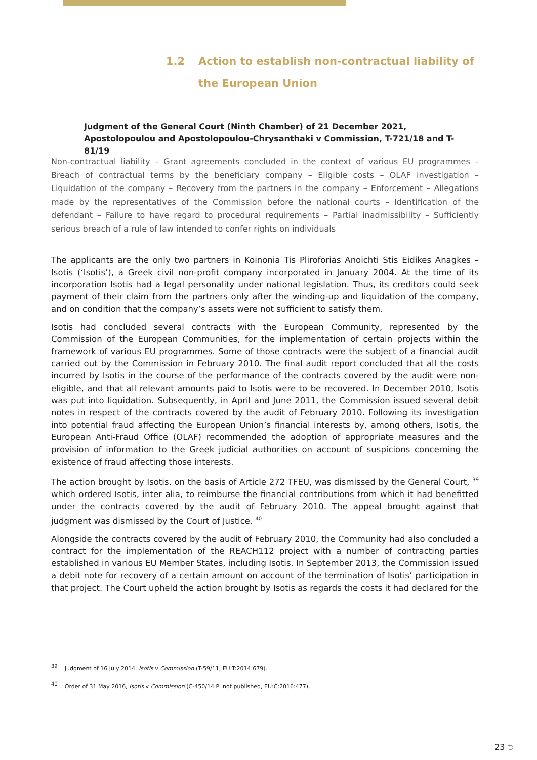1.2 Action to establish non-contractual liability of the European Union
Judgment of the General Court (Ninth Chamber) of 21 December 2021, Apostolopoulou and Apostolopoulou-Chrysanthaki v Commission, T-721/18 and T-81/19
Non-contractual liability – Grant agreements concluded in the context of various EU programmes – Breach of contractual terms by the beneficiary company – Eligible costs – OLAF investigation – Liquidation of the company – Recovery from the partners in the company – Enforcement – Allegations made by the representatives of the Commission before the national courts – Identification of the defendant – Failure to have regard to procedural requirements – Partial inadmissibility – Sufficiently serious breach of a rule of law intended to confer rights on individuals
The applicants are the only two partners in Koinonia Tis Pliroforias Anoichti Stis Eidikes Anagkes – Isotis (‘Isotis’), a Greek civil non-profit company incorporated in January 2004. At the time of its incorporation Isotis had a legal personality under national legislation. Thus, its creditors could seek payment of their claim from the partners only after the winding-up and liquidation of the company, and on condition that the company’s assets were not sufficient to satisfy them.
Isotis had concluded several contracts with the European Community, represented by the Commission of the European Communities, for the implementation of certain projects within the framework of various EU programmes. Some of those contracts were the subject of a financial audit carried out by the Commission in February 2010. The final audit report concluded that all the costs incurred by Isotis in the course of the performance of the contracts covered by the audit were non-eligible, and that all relevant amounts paid to Isotis were to be recovered. In December 2010, Isotis was put into liquidation. Subsequently, in April and June 2011, the Commission issued several debit notes in respect of the contracts covered by the audit of February 2010. Following its investigation into potential fraud affecting the European Union’s financial interests by, among others, Isotis, the European Anti-Fraud Office (OLAF) recommended the adoption of appropriate measures and the provision of information to the Greek judicial authorities on account of suspicions concerning the existence of fraud affecting those interests.
The action brought by Isotis, on the basis of Article 272 TFEU, was dismissed by the General Court, <sup>39</sup> which ordered Isotis, inter alia, to reimburse the financial contributions from which it had benefitted under the contracts covered by the audit of February 2010. The appeal brought against that judgment was dismissed by the Court of Justice. <sup>40</sup>
Alongside the contracts covered by the audit of February 2010, the Community had also concluded a contract for the implementation of the REACH112 project with a number of contracting parties established in various EU Member States, including Isotis. In September 2013, the Commission issued a debit note for recovery of a certain amount on account of the termination of Isotis’ participation in that project. The Court upheld the action brought by Isotis as regards the costs it had declared for the
<sup>39</sup> Judgment of 16 July 2014, Isotis v Commission (T-59/11, EU:T:2014:679).
<sup>40</sup> Order of 31 May 2016, Isotis v Commission (C-450/14 P, not published, EU:C:2016:477).
23 ⮌